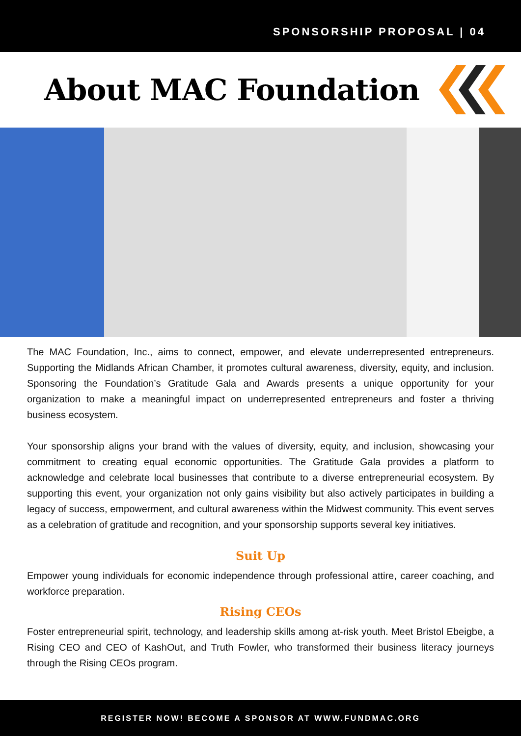SPONSORSHIP PROPOSAL | 04
About MAC Foundation
The MAC Foundation, Inc., aims to connect, empower, and elevate underrepresented entrepreneurs. Supporting the Midlands African Chamber, it promotes cultural awareness, diversity, equity, and inclusion. Sponsoring the Foundation’s Gratitude Gala and Awards presents a unique opportunity for your organization to make a meaningful impact on underrepresented entrepreneurs and foster a thriving business ecosystem.
Your sponsorship aligns your brand with the values of diversity, equity, and inclusion, showcasing your commitment to creating equal economic opportunities. The Gratitude Gala provides a platform to acknowledge and celebrate local businesses that contribute to a diverse entrepreneurial ecosystem. By supporting this event, your organization not only gains visibility but also actively participates in building a legacy of success, empowerment, and cultural awareness within the Midwest community. This event serves as a celebration of gratitude and recognition, and your sponsorship supports several key initiatives.
Suit Up
Empower young individuals for economic independence through professional attire, career coaching, and workforce preparation.
Rising CEOs
Foster entrepreneurial spirit, technology, and leadership skills among at-risk youth. Meet Bristol Ebeigbe, a Rising CEO and CEO of KashOut, and Truth Fowler, who transformed their business literacy journeys through the Rising CEOs program.
REGISTER NOW! BECOME A SPONSOR AT WWW.FUNDMAC.ORG